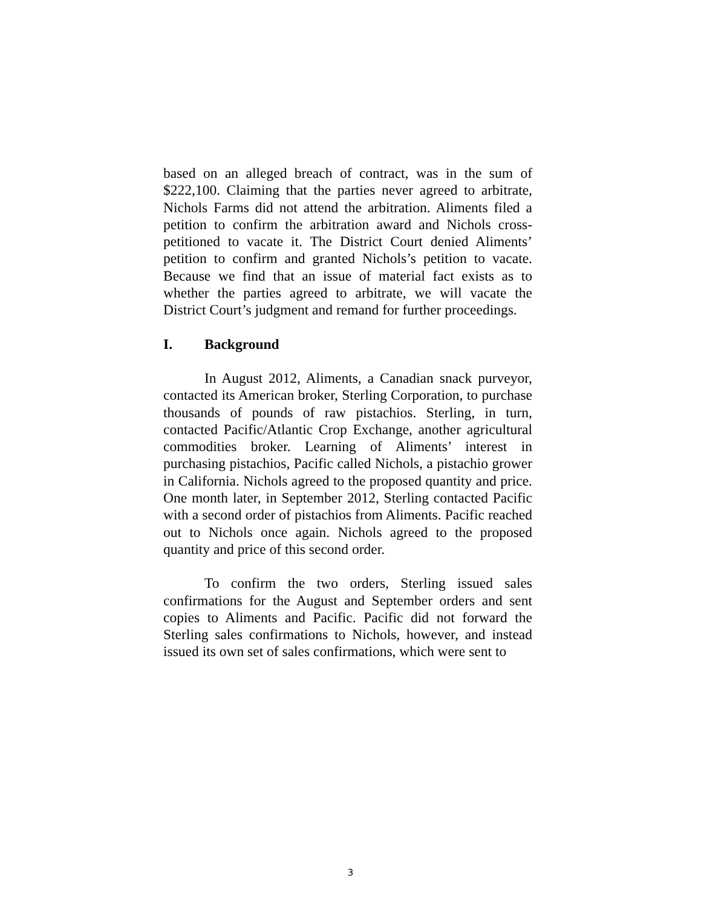based on an alleged breach of contract, was in the sum of $222,100. Claiming that the parties never agreed to arbitrate, Nichols Farms did not attend the arbitration. Aliments filed a petition to confirm the arbitration award and Nichols cross-petitioned to vacate it. The District Court denied Aliments’ petition to confirm and granted Nichols’s petition to vacate. Because we find that an issue of material fact exists as to whether the parties agreed to arbitrate, we will vacate the District Court’s judgment and remand for further proceedings.
I. Background
In August 2012, Aliments, a Canadian snack purveyor, contacted its American broker, Sterling Corporation, to purchase thousands of pounds of raw pistachios. Sterling, in turn, contacted Pacific/Atlantic Crop Exchange, another agricultural commodities broker. Learning of Aliments’ interest in purchasing pistachios, Pacific called Nichols, a pistachio grower in California. Nichols agreed to the proposed quantity and price. One month later, in September 2012, Sterling contacted Pacific with a second order of pistachios from Aliments. Pacific reached out to Nichols once again. Nichols agreed to the proposed quantity and price of this second order.
To confirm the two orders, Sterling issued sales confirmations for the August and September orders and sent copies to Aliments and Pacific. Pacific did not forward the Sterling sales confirmations to Nichols, however, and instead issued its own set of sales confirmations, which were sent to
3